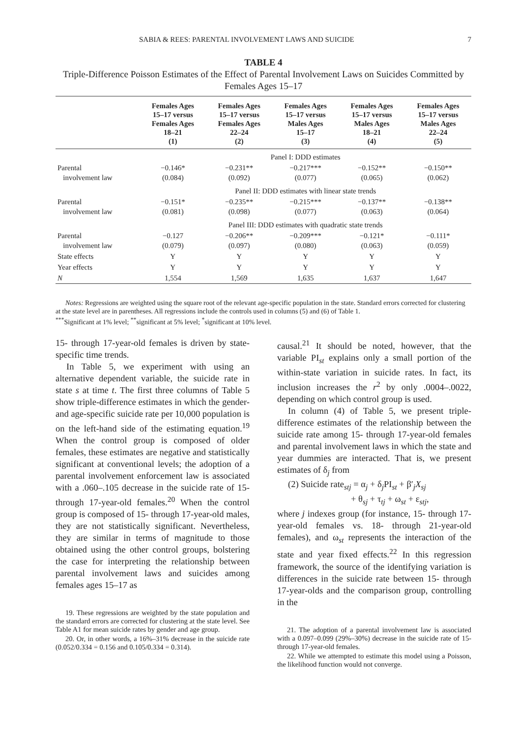SABIA & REES: PARENTAL INVOLVEMENT LAWS AND SUICIDE 7
TABLE 4
Triple-Difference Poisson Estimates of the Effect of Parental Involvement Laws on Suicides Committed by Females Ages 15–17
| | Females Ages 15–17 versus Females Ages 18–21 (1) | Females Ages 15–17 versus Females Ages 22–24 (2) | Females Ages 15–17 versus Males Ages 15–17 (3) | Females Ages 15–17 versus Males Ages 18–21 (4) | Females Ages 15–17 versus Males Ages 22–24 (5) |
| --- | --- | --- | --- | --- | --- |
| | Panel I: DDD estimates | | | | |
| Parental involvement law | −0.146* (0.084) | −0.231** (0.092) | −0.217*** (0.077) | −0.152** (0.065) | −0.150** (0.062) |
| | Panel II: DDD estimates with linear state trends | | | | |
| Parental involvement law | −0.151* (0.081) | −0.235** (0.098) | −0.215*** (0.077) | −0.137** (0.063) | −0.138** (0.064) |
| | Panel III: DDD estimates with quadratic state trends | | | | |
| Parental involvement law | −0.127 (0.079) | −0.206** (0.097) | −0.209*** (0.080) | −0.121* (0.063) | −0.111* (0.059) |
| State effects | Y | Y | Y | Y | Y |
| Year effects | Y | Y | Y | Y | Y |
| N | 1,554 | 1,569 | 1,635 | 1,637 | 1,647 |
Notes: Regressions are weighted using the square root of the relevant age-specific population in the state. Standard errors corrected for clustering at the state level are in parentheses. All regressions include the controls used in columns (5) and (6) of Table 1.
<sup>***</sup> Significant at 1% level; <sup>**</sup>significant at 5% level; <sup>*</sup>significant at 10% level.
15- through 17-year-old females is driven by state-specific time trends.
In Table 5, we experiment with using an alternative dependent variable, the suicide rate in state s at time t. The first three columns of Table 5 show triple-difference estimates in which the gender- and age-specific suicide rate per 10,000 population is on the left-hand side of the estimating equation.<sup>19</sup> When the control group is composed of older females, these estimates are negative and statistically significant at conventional levels; the adoption of a parental involvement enforcement law is associated with a .060–.105 decrease in the suicide rate of 15- through 17-year-old females.<sup>20</sup> When the control group is composed of 15- through 17-year-old males, they are not statistically significant. Nevertheless, they are similar in terms of magnitude to those obtained using the other control groups, bolstering the case for interpreting the relationship between parental involvement laws and suicides among females ages 15–17 as
19. These regressions are weighted by the state population and the standard errors are corrected for clustering at the state level. See Table A1 for mean suicide rates by gender and age group.
20. Or, in other words, a 16%–31% decrease in the suicide rate (0.052/0.334 = 0.156 and 0.105/0.334 = 0.314).
causal.<sup>21</sup> It should be noted, however, that the variable PI<sub>st</sub> explains only a small portion of the within-state variation in suicide rates. In fact, its inclusion increases the r<sup>2</sup> by only .0004–.0022, depending on which control group is used.
In column (4) of Table 5, we present triple-difference estimates of the relationship between the suicide rate among 15- through 17-year-old females and parental involvement laws in which the state and year dummies are interacted. That is, we present estimates of δ<sub>j</sub> from
(2) Suicide rate<sub>stj</sub> = α<sub>j</sub> + δ<sub>j</sub>PI<sub>st</sub> + β′<sub>j</sub>X<sub>sj</sub>
+ θ<sub>sj</sub> + τ<sub>tj</sub> + ω<sub>st</sub> + ε<sub>stj</sub>,
where j indexes group (for instance, 15- through 17-year-old females vs. 18- through 21-year-old females), and ω<sub>st</sub> represents the interaction of the state and year fixed effects.<sup>22</sup> In this regression framework, the source of the identifying variation is differences in the suicide rate between 15- through 17-year-olds and the comparison group, controlling in the
21. The adoption of a parental involvement law is associated with a 0.097–0.099 (29%–30%) decrease in the suicide rate of 15- through 17-year-old females.
22. While we attempted to estimate this model using a Poisson, the likelihood function would not converge.